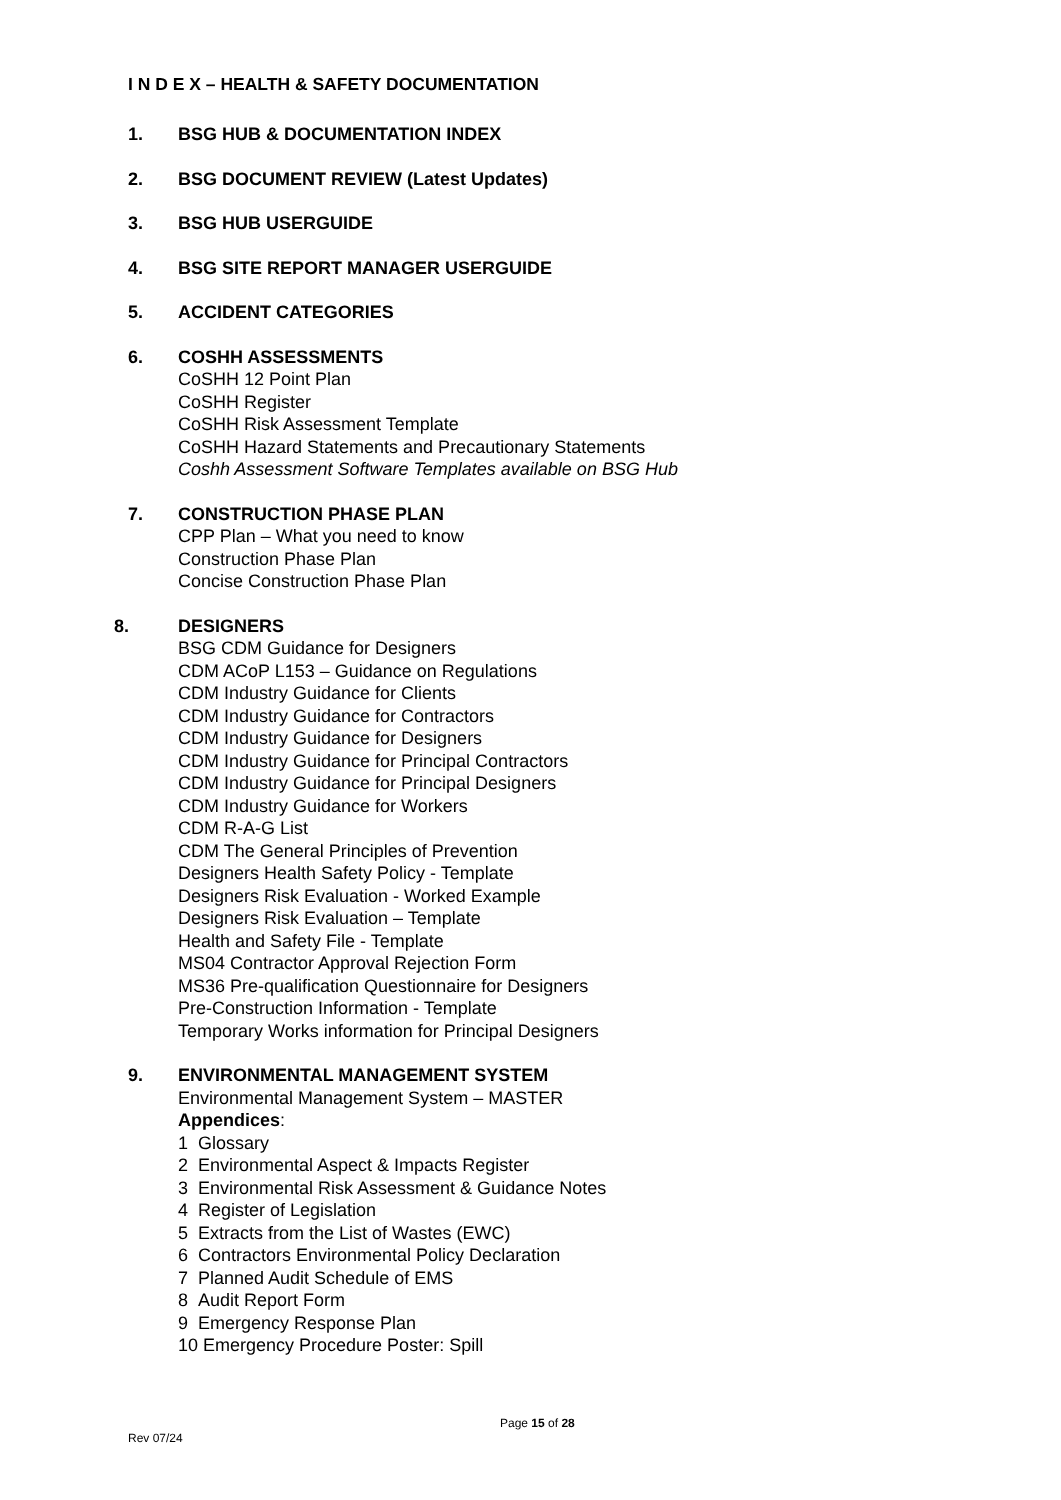I N D E X – HEALTH & SAFETY DOCUMENTATION
1. BSG HUB & DOCUMENTATION INDEX
2. BSG DOCUMENT REVIEW (Latest Updates)
3. BSG HUB USERGUIDE
4. BSG SITE REPORT MANAGER USERGUIDE
5. ACCIDENT CATEGORIES
6. COSHH ASSESSMENTS
CoSHH 12 Point Plan
CoSHH Register
CoSHH Risk Assessment Template
CoSHH Hazard Statements and Precautionary Statements
Coshh Assessment Software Templates available on BSG Hub
7. CONSTRUCTION PHASE PLAN
CPP Plan – What you need to know
Construction Phase Plan
Concise Construction Phase Plan
8. DESIGNERS
BSG CDM Guidance for Designers
CDM ACoP L153 – Guidance on Regulations
CDM Industry Guidance for Clients
CDM Industry Guidance for Contractors
CDM Industry Guidance for Designers
CDM Industry Guidance for Principal Contractors
CDM Industry Guidance for Principal Designers
CDM Industry Guidance for Workers
CDM R-A-G List
CDM The General Principles of Prevention
Designers Health Safety Policy - Template
Designers Risk Evaluation - Worked Example
Designers Risk Evaluation – Template
Health and Safety File - Template
MS04 Contractor Approval Rejection Form
MS36 Pre-qualification Questionnaire for Designers
Pre-Construction Information - Template
Temporary Works information for Principal Designers
9. ENVIRONMENTAL MANAGEMENT SYSTEM
Environmental Management System – MASTER
Appendices:
1 Glossary
2 Environmental Aspect & Impacts Register
3 Environmental Risk Assessment & Guidance Notes
4 Register of Legislation
5 Extracts from the List of Wastes (EWC)
6 Contractors Environmental Policy Declaration
7 Planned Audit Schedule of EMS
8 Audit Report Form
9 Emergency Response Plan
10 Emergency Procedure Poster: Spill
Page 15 of 28
Rev 07/24